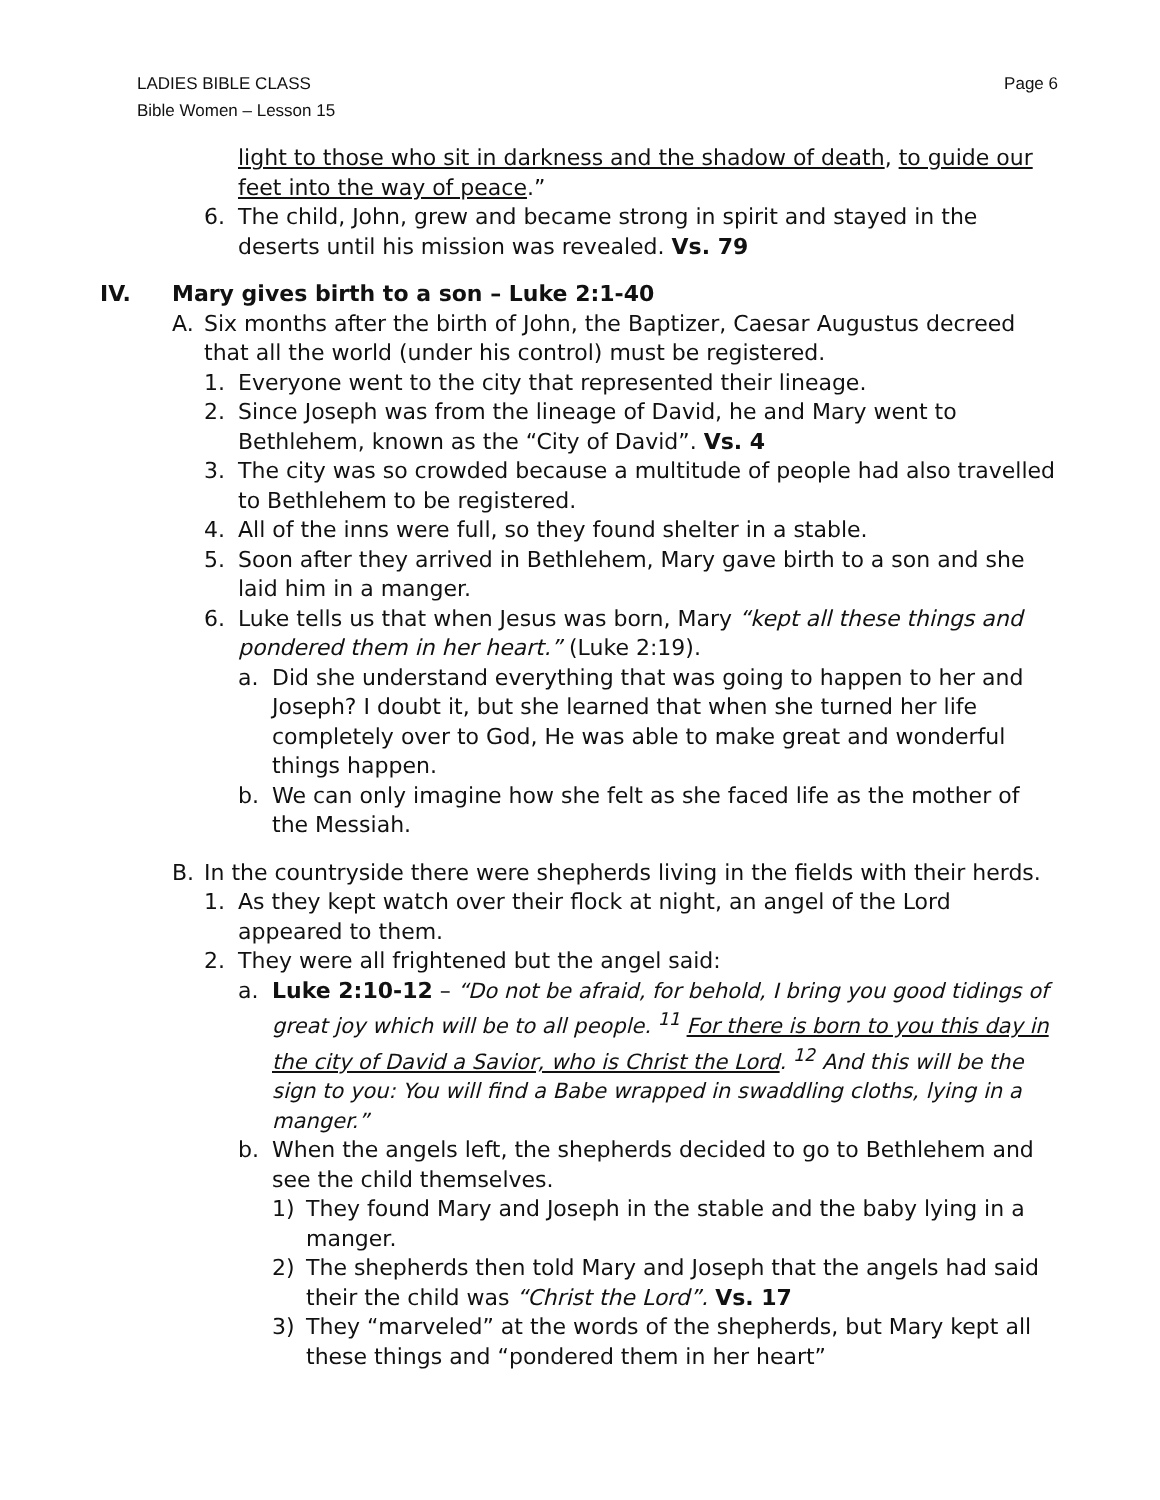LADIES BIBLE CLASS
Bible Women – Lesson 15
Page 6
light to those who sit in darkness and the shadow of death, to guide our feet into the way of peace.”
6. The child, John, grew and became strong in spirit and stayed in the deserts until his mission was revealed. Vs. 79
IV. Mary gives birth to a son – Luke 2:1-40
A. Six months after the birth of John, the Baptizer, Caesar Augustus decreed that all the world (under his control) must be registered.
1. Everyone went to the city that represented their lineage.
2. Since Joseph was from the lineage of David, he and Mary went to Bethlehem, known as the “City of David”. Vs. 4
3. The city was so crowded because a multitude of people had also travelled to Bethlehem to be registered.
4. All of the inns were full, so they found shelter in a stable.
5. Soon after they arrived in Bethlehem, Mary gave birth to a son and she laid him in a manger.
6. Luke tells us that when Jesus was born, Mary “kept all these things and pondered them in her heart.” (Luke 2:19).
a. Did she understand everything that was going to happen to her and Joseph? I doubt it, but she learned that when she turned her life completely over to God, He was able to make great and wonderful things happen.
b. We can only imagine how she felt as she faced life as the mother of the Messiah.
B. In the countryside there were shepherds living in the fields with their herds.
1. As they kept watch over their flock at night, an angel of the Lord appeared to them.
2. They were all frightened but the angel said:
a. Luke 2:10-12 – “Do not be afraid, for behold, I bring you good tidings of great joy which will be to all people. <sup>11</sup> For there is born to you this day in the city of David a Savior, who is Christ the Lord. <sup>12</sup> And this will be the sign to you: You will find a Babe wrapped in swaddling cloths, lying in a manger.”
b. When the angels left, the shepherds decided to go to Bethlehem and see the child themselves.
1) They found Mary and Joseph in the stable and the baby lying in a manger.
2) The shepherds then told Mary and Joseph that the angels had said their the child was “Christ the Lord”. Vs. 17
3) They “marveled” at the words of the shepherds, but Mary kept all these things and “pondered them in her heart”